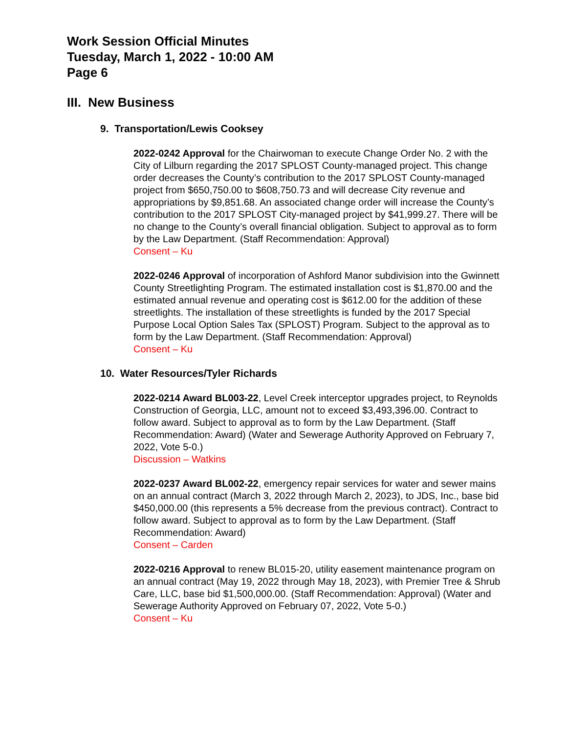Work Session Official Minutes
Tuesday, March 1, 2022 - 10:00 AM
Page 6
III. New Business
9. Transportation/Lewis Cooksey
2022-0242 Approval for the Chairwoman to execute Change Order No. 2 with the City of Lilburn regarding the 2017 SPLOST County-managed project. This change order decreases the County’s contribution to the 2017 SPLOST County-managed project from $650,750.00 to $608,750.73 and will decrease City revenue and appropriations by $9,851.68. An associated change order will increase the County’s contribution to the 2017 SPLOST City-managed project by $41,999.27. There will be no change to the County’s overall financial obligation. Subject to approval as to form by the Law Department. (Staff Recommendation: Approval)
Consent – Ku
2022-0246 Approval of incorporation of Ashford Manor subdivision into the Gwinnett County Streetlighting Program. The estimated installation cost is $1,870.00 and the estimated annual revenue and operating cost is $612.00 for the addition of these streetlights. The installation of these streetlights is funded by the 2017 Special Purpose Local Option Sales Tax (SPLOST) Program. Subject to the approval as to form by the Law Department. (Staff Recommendation: Approval)
Consent – Ku
10. Water Resources/Tyler Richards
2022-0214 Award BL003-22, Level Creek interceptor upgrades project, to Reynolds Construction of Georgia, LLC, amount not to exceed $3,493,396.00. Contract to follow award. Subject to approval as to form by the Law Department. (Staff Recommendation: Award) (Water and Sewerage Authority Approved on February 7, 2022, Vote 5-0.)
Discussion – Watkins
2022-0237 Award BL002-22, emergency repair services for water and sewer mains on an annual contract (March 3, 2022 through March 2, 2023), to JDS, Inc., base bid $450,000.00 (this represents a 5% decrease from the previous contract). Contract to follow award. Subject to approval as to form by the Law Department. (Staff Recommendation: Award)
Consent – Carden
2022-0216 Approval to renew BL015-20, utility easement maintenance program on an annual contract (May 19, 2022 through May 18, 2023), with Premier Tree & Shrub Care, LLC, base bid $1,500,000.00. (Staff Recommendation: Approval) (Water and Sewerage Authority Approved on February 07, 2022, Vote 5-0.)
Consent – Ku